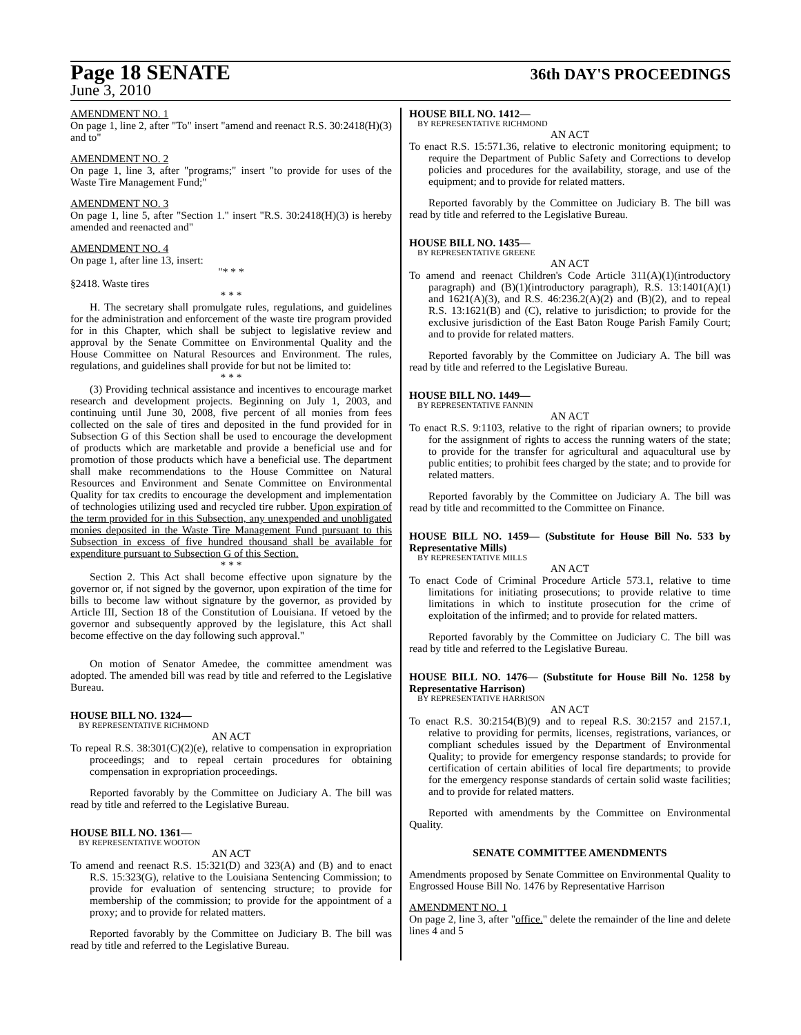Page 18 SENATE
36th DAY'S PROCEEDINGS
June 3, 2010
AMENDMENT NO. 1
On page 1, line 2, after "To" insert "amend and reenact R.S. 30:2418(H)(3) and to"
AMENDMENT NO. 2
On page 1, line 3, after "programs;" insert "to provide for uses of the Waste Tire Management Fund;"
AMENDMENT NO. 3
On page 1, line 5, after "Section 1." insert "R.S. 30:2418(H)(3) is hereby amended and reenacted and"
AMENDMENT NO. 4
On page 1, after line 13, insert:
"* * *
§2418. Waste tires
* * *
H. The secretary shall promulgate rules, regulations, and guidelines for the administration and enforcement of the waste tire program provided for in this Chapter, which shall be subject to legislative review and approval by the Senate Committee on Environmental Quality and the House Committee on Natural Resources and Environment. The rules, regulations, and guidelines shall provide for but not be limited to:
* * *
(3) Providing technical assistance and incentives to encourage market research and development projects. Beginning on July 1, 2003, and continuing until June 30, 2008, five percent of all monies from fees collected on the sale of tires and deposited in the fund provided for in Subsection G of this Section shall be used to encourage the development of products which are marketable and provide a beneficial use and for promotion of those products which have a beneficial use. The department shall make recommendations to the House Committee on Natural Resources and Environment and Senate Committee on Environmental Quality for tax credits to encourage the development and implementation of technologies utilizing used and recycled tire rubber. Upon expiration of the term provided for in this Subsection, any unexpended and unobligated monies deposited in the Waste Tire Management Fund pursuant to this Subsection in excess of five hundred thousand shall be available for expenditure pursuant to Subsection G of this Section.
* * *
Section 2. This Act shall become effective upon signature by the governor or, if not signed by the governor, upon expiration of the time for bills to become law without signature by the governor, as provided by Article III, Section 18 of the Constitution of Louisiana. If vetoed by the governor and subsequently approved by the legislature, this Act shall become effective on the day following such approval."
On motion of Senator Amedee, the committee amendment was adopted. The amended bill was read by title and referred to the Legislative Bureau.
HOUSE BILL NO. 1324—
BY REPRESENTATIVE RICHMOND
AN ACT
To repeal R.S. 38:301(C)(2)(e), relative to compensation in expropriation proceedings; and to repeal certain procedures for obtaining compensation in expropriation proceedings.
Reported favorably by the Committee on Judiciary A. The bill was read by title and referred to the Legislative Bureau.
HOUSE BILL NO. 1361—
BY REPRESENTATIVE WOOTON
AN ACT
To amend and reenact R.S. 15:321(D) and 323(A) and (B) and to enact R.S. 15:323(G), relative to the Louisiana Sentencing Commission; to provide for evaluation of sentencing structure; to provide for membership of the commission; to provide for the appointment of a proxy; and to provide for related matters.
Reported favorably by the Committee on Judiciary B. The bill was read by title and referred to the Legislative Bureau.
HOUSE BILL NO. 1412—
BY REPRESENTATIVE RICHMOND
AN ACT
To enact R.S. 15:571.36, relative to electronic monitoring equipment; to require the Department of Public Safety and Corrections to develop policies and procedures for the availability, storage, and use of the equipment; and to provide for related matters.
Reported favorably by the Committee on Judiciary B. The bill was read by title and referred to the Legislative Bureau.
HOUSE BILL NO. 1435—
BY REPRESENTATIVE GREENE
AN ACT
To amend and reenact Children's Code Article 311(A)(1)(introductory paragraph) and (B)(1)(introductory paragraph), R.S. 13:1401(A)(1) and 1621(A)(3), and R.S. 46:236.2(A)(2) and (B)(2), and to repeal R.S. 13:1621(B) and (C), relative to jurisdiction; to provide for the exclusive jurisdiction of the East Baton Rouge Parish Family Court; and to provide for related matters.
Reported favorably by the Committee on Judiciary A. The bill was read by title and referred to the Legislative Bureau.
HOUSE BILL NO. 1449—
BY REPRESENTATIVE FANNIN
AN ACT
To enact R.S. 9:1103, relative to the right of riparian owners; to provide for the assignment of rights to access the running waters of the state; to provide for the transfer for agricultural and aquacultural use by public entities; to prohibit fees charged by the state; and to provide for related matters.
Reported favorably by the Committee on Judiciary A. The bill was read by title and recommitted to the Committee on Finance.
HOUSE BILL NO. 1459— (Substitute for House Bill No. 533 by Representative Mills)
BY REPRESENTATIVE MILLS
AN ACT
To enact Code of Criminal Procedure Article 573.1, relative to time limitations for initiating prosecutions; to provide relative to time limitations in which to institute prosecution for the crime of exploitation of the infirmed; and to provide for related matters.
Reported favorably by the Committee on Judiciary C. The bill was read by title and referred to the Legislative Bureau.
HOUSE BILL NO. 1476— (Substitute for House Bill No. 1258 by Representative Harrison)
BY REPRESENTATIVE HARRISON
AN ACT
To enact R.S. 30:2154(B)(9) and to repeal R.S. 30:2157 and 2157.1, relative to providing for permits, licenses, registrations, variances, or compliant schedules issued by the Department of Environmental Quality; to provide for emergency response standards; to provide for certification of certain abilities of local fire departments; to provide for the emergency response standards of certain solid waste facilities; and to provide for related matters.
Reported with amendments by the Committee on Environmental Quality.
SENATE COMMITTEE AMENDMENTS
Amendments proposed by Senate Committee on Environmental Quality to Engrossed House Bill No. 1476 by Representative Harrison
AMENDMENT NO. 1
On page 2, line 3, after "office." delete the remainder of the line and delete lines 4 and 5